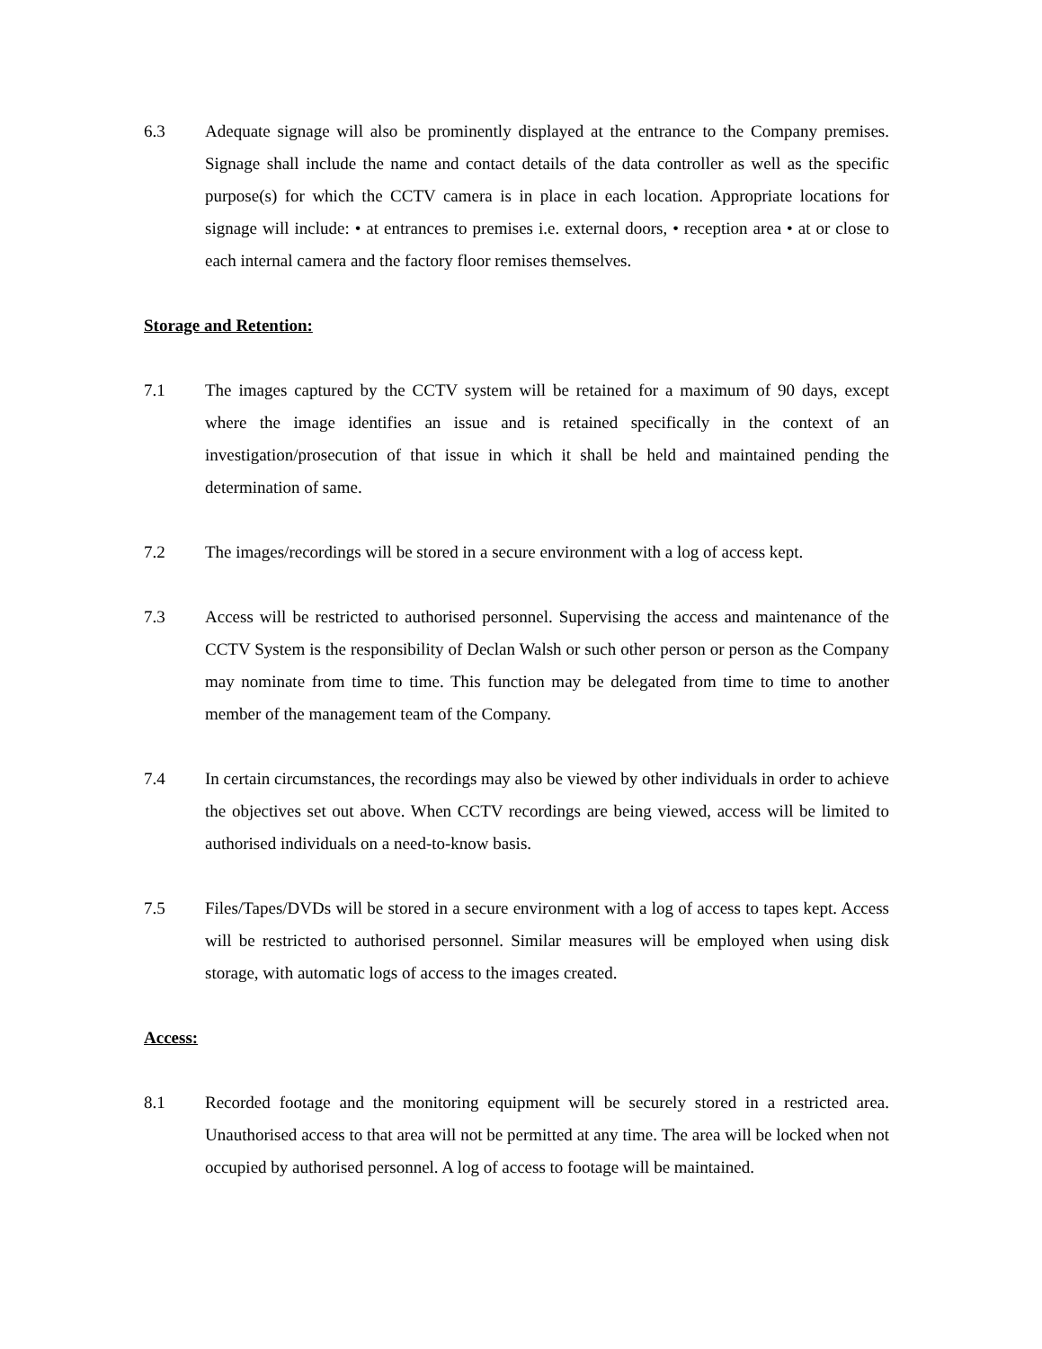6.3 Adequate signage will also be prominently displayed at the entrance to the Company premises. Signage shall include the name and contact details of the data controller as well as the specific purpose(s) for which the CCTV camera is in place in each location. Appropriate locations for signage will include: • at entrances to premises i.e. external doors, • reception area • at or close to each internal camera and the factory floor remises themselves.
Storage and Retention:
7.1 The images captured by the CCTV system will be retained for a maximum of 90 days, except where the image identifies an issue and is retained specifically in the context of an investigation/prosecution of that issue in which it shall be held and maintained pending the determination of same.
7.2 The images/recordings will be stored in a secure environment with a log of access kept.
7.3 Access will be restricted to authorised personnel. Supervising the access and maintenance of the CCTV System is the responsibility of Declan Walsh or such other person or person as the Company may nominate from time to time. This function may be delegated from time to time to another member of the management team of the Company.
7.4 In certain circumstances, the recordings may also be viewed by other individuals in order to achieve the objectives set out above. When CCTV recordings are being viewed, access will be limited to authorised individuals on a need-to-know basis.
7.5 Files/Tapes/DVDs will be stored in a secure environment with a log of access to tapes kept. Access will be restricted to authorised personnel. Similar measures will be employed when using disk storage, with automatic logs of access to the images created.
Access:
8.1 Recorded footage and the monitoring equipment will be securely stored in a restricted area. Unauthorised access to that area will not be permitted at any time. The area will be locked when not occupied by authorised personnel. A log of access to footage will be maintained.